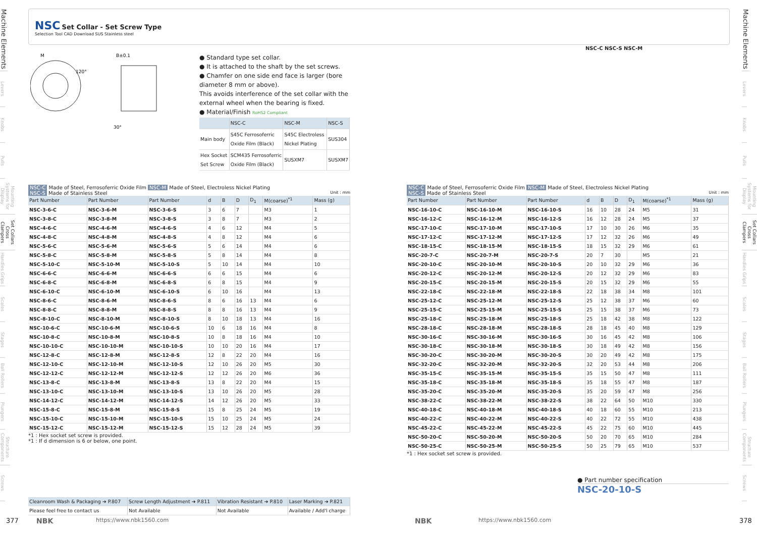Machine Elements
Levers
Knobs
Pulls
Mounting Systems for Display
Set Collars Cross Clampers
Handles Grips
Scales
Stages
Ball Rollers
Plungers
Structure Components
Screws
Machine Elements
Levers
Knobs
Pulls
Mounting Systems for Display
Set Collars Cross Clampers
Handles Grips
Scales
Stages
Ball Rollers
Plungers
Structure Components
Screws
NSC
Set Collar - Set Screw Type
Selection Tool CAD Download SUS Stainless steel
M
B±0.1
120°
30°
● Standard type set collar.
● It is attached to the shaft by the set screws.
● Chamfer on one side end face is larger (bore diameter 8 mm or above).
This avoids interference of the set collar with the external wheel when the bearing is fixed.
● Material/Finish RoHS2 Compliant
| | NSC-C | NSC-M | NSC-S |
| --- | --- | --- | --- |
| Main body | S45C Ferrosoferric Oxide Film (Black) | S45C Electroless Nickel Plating | SUS304 |
| Hex Socket Set Screw | SCM435 Ferrosoferric Oxide Film (Black) | SUSXM7 | SUSXM7 |
NSC-C NSC-S NSC-M
NSC-C Made of Steel, Ferrosoferric Oxide Film NSC-M Made of Steel, Electroless Nickel Plating
NSC-S Made of Stainless Steel Unit : mm
| Part Number | Part Number | Part Number | d | B | D | D<sub>1</sub> | M(coarse)<sup>*1</sup> | Mass (g) |
| --- | --- | --- | --- | --- | --- | --- | --- | --- |
| NSC-3-6-C | NSC-3-6-M | NSC-3-6-S | 3 | 6 | 7 | | M3 | 1 |
| NSC-3-8-C | NSC-3-8-M | NSC-3-8-S | 3 | 8 | 7 | | M3 | 2 |
| NSC-4-6-C | NSC-4-6-M | NSC-4-6-S | 4 | 6 | 12 | | M4 | 5 |
| NSC-4-8-C | NSC-4-8-M | NSC-4-8-S | 4 | 8 | 12 | | M4 | 6 |
| NSC-5-6-C | NSC-5-6-M | NSC-5-6-S | 5 | 6 | 14 | | M4 | 6 |
| NSC-5-8-C | NSC-5-8-M | NSC-5-8-S | 5 | 8 | 14 | | M4 | 8 |
| NSC-5-10-C | NSC-5-10-M | NSC-5-10-S | 5 | 10 | 14 | | M4 | 10 |
| NSC-6-6-C | NSC-6-6-M | NSC-6-6-S | 6 | 6 | 15 | | M4 | 6 |
| NSC-6-8-C | NSC-6-8-M | NSC-6-8-S | 6 | 8 | 15 | | M4 | 9 |
| NSC-6-10-C | NSC-6-10-M | NSC-6-10-S | 6 | 10 | 16 | | M4 | 13 |
| NSC-8-6-C | NSC-8-6-M | NSC-8-6-S | 8 | 6 | 16 | 13 | M4 | 6 |
| NSC-8-8-C | NSC-8-8-M | NSC-8-8-S | 8 | 8 | 16 | 13 | M4 | 9 |
| NSC-8-10-C | NSC-8-10-M | NSC-8-10-S | 8 | 10 | 18 | 13 | M4 | 16 |
| NSC-10-6-C | NSC-10-6-M | NSC-10-6-S | 10 | 6 | 18 | 16 | M4 | 8 |
| NSC-10-8-C | NSC-10-8-M | NSC-10-8-S | 10 | 8 | 18 | 16 | M4 | 10 |
| NSC-10-10-C | NSC-10-10-M | NSC-10-10-S | 10 | 10 | 20 | 16 | M4 | 17 |
| NSC-12-8-C | NSC-12-8-M | NSC-12-8-S | 12 | 8 | 22 | 20 | M4 | 16 |
| NSC-12-10-C | NSC-12-10-M | NSC-12-10-S | 12 | 10 | 26 | 20 | M5 | 30 |
| NSC-12-12-C | NSC-12-12-M | NSC-12-12-S | 12 | 12 | 26 | 20 | M6 | 36 |
| NSC-13-8-C | NSC-13-8-M | NSC-13-8-S | 13 | 8 | 22 | 20 | M4 | 15 |
| NSC-13-10-C | NSC-13-10-M | NSC-13-10-S | 13 | 10 | 26 | 20 | M5 | 28 |
| NSC-14-12-C | NSC-14-12-M | NSC-14-12-S | 14 | 12 | 26 | 20 | M5 | 33 |
| NSC-15-8-C | NSC-15-8-M | NSC-15-8-S | 15 | 8 | 25 | 24 | M5 | 19 |
| NSC-15-10-C | NSC-15-10-M | NSC-15-10-S | 15 | 10 | 25 | 24 | M5 | 24 |
| NSC-15-12-C | NSC-15-12-M | NSC-15-12-S | 15 | 12 | 28 | 24 | M5 | 39 |
*1 : Hex socket set screw is provided.
*1 : If d dimension is 6 or below, one point.
NSC-C Made of Steel, Ferrosoferric Oxide Film NSC-M Made of Steel, Electroless Nickel Plating
NSC-S Made of Stainless Steel Unit : mm
| Part Number | Part Number | Part Number | d | B | D | D<sub>1</sub> | M(coarse)<sup>*1</sup> | Mass (g) |
| --- | --- | --- | --- | --- | --- | --- | --- | --- |
| NSC-16-10-C | NSC-16-10-M | NSC-16-10-S | 16 | 10 | 28 | 24 | M5 | 31 |
| NSC-16-12-C | NSC-16-12-M | NSC-16-12-S | 16 | 12 | 28 | 24 | M5 | 37 |
| NSC-17-10-C | NSC-17-10-M | NSC-17-10-S | 17 | 10 | 30 | 26 | M6 | 35 |
| NSC-17-12-C | NSC-17-12-M | NSC-17-12-S | 17 | 12 | 32 | 26 | M6 | 49 |
| NSC-18-15-C | NSC-18-15-M | NSC-18-15-S | 18 | 15 | 32 | 29 | M6 | 61 |
| NSC-20-7-C | NSC-20-7-M | NSC-20-7-S | 20 | 7 | 30 | | M5 | 21 |
| NSC-20-10-C | NSC-20-10-M | NSC-20-10-S | 20 | 10 | 32 | 29 | M6 | 36 |
| NSC-20-12-C | NSC-20-12-M | NSC-20-12-S | 20 | 12 | 32 | 29 | M6 | 83 |
| NSC-20-15-C | NSC-20-15-M | NSC-20-15-S | 20 | 15 | 32 | 29 | M6 | 55 |
| NSC-22-18-C | NSC-22-18-M | NSC-22-18-S | 22 | 18 | 38 | 34 | M8 | 101 |
| NSC-25-12-C | NSC-25-12-M | NSC-25-12-S | 25 | 12 | 38 | 37 | M6 | 60 |
| NSC-25-15-C | NSC-25-15-M | NSC-25-15-S | 25 | 15 | 38 | 37 | M6 | 73 |
| NSC-25-18-C | NSC-25-18-M | NSC-25-18-S | 25 | 18 | 42 | 38 | M8 | 122 |
| NSC-28-18-C | NSC-28-18-M | NSC-28-18-S | 28 | 18 | 45 | 40 | M8 | 129 |
| NSC-30-16-C | NSC-30-16-M | NSC-30-16-S | 30 | 16 | 45 | 42 | M8 | 106 |
| NSC-30-18-C | NSC-30-18-M | NSC-30-18-S | 30 | 18 | 49 | 42 | M8 | 156 |
| NSC-30-20-C | NSC-30-20-M | NSC-30-20-S | 30 | 20 | 49 | 42 | M8 | 175 |
| NSC-32-20-C | NSC-32-20-M | NSC-32-20-S | 32 | 20 | 53 | 44 | M8 | 206 |
| NSC-35-15-C | NSC-35-15-M | NSC-35-15-S | 35 | 15 | 50 | 47 | M8 | 111 |
| NSC-35-18-C | NSC-35-18-M | NSC-35-18-S | 35 | 18 | 55 | 47 | M8 | 187 |
| NSC-35-20-C | NSC-35-20-M | NSC-35-20-S | 35 | 20 | 59 | 47 | M8 | 256 |
| NSC-38-22-C | NSC-38-22-M | NSC-38-22-S | 38 | 22 | 64 | 50 | M10 | 330 |
| NSC-40-18-C | NSC-40-18-M | NSC-40-18-S | 40 | 18 | 60 | 55 | M10 | 213 |
| NSC-40-22-C | NSC-40-22-M | NSC-40-22-S | 40 | 22 | 72 | 55 | M10 | 438 |
| NSC-45-22-C | NSC-45-22-M | NSC-45-22-S | 45 | 22 | 75 | 60 | M10 | 445 |
| NSC-50-20-C | NSC-50-20-M | NSC-50-20-S | 50 | 20 | 70 | 65 | M10 | 284 |
| NSC-50-25-C | NSC-50-25-M | NSC-50-25-S | 50 | 25 | 79 | 65 | M10 | 537 |
*1 : Hex socket set screw is provided.
| Cleanroom Wash & Packaging ➜ P.807 | Screw Length Adjustment ➜ P.811 | Vibration Resistant ➜ P.810 | Laser Marking ➜ P.821 |
| --- | --- | --- | --- |
| Please feel free to contact us | Not Available | Not Available | Available / Add'l charge |
● Part number specification
NSC-20-10-S
377 NBK https://www.nbk1560.com NBK https://www.nbk1560.com 378